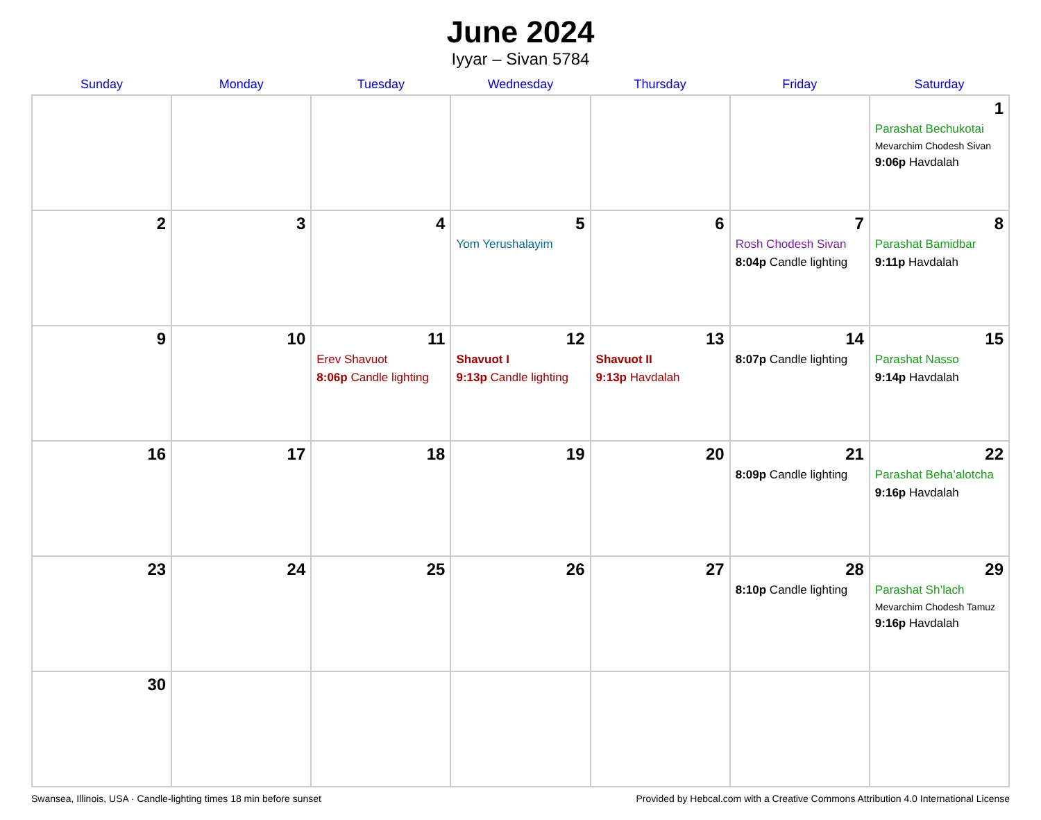June 2024
Iyyar – Sivan 5784
| Sunday | Monday | Tuesday | Wednesday | Thursday | Friday | Saturday |
| --- | --- | --- | --- | --- | --- | --- |
| | | | | | | 1 Parashat Bechukotai Mevarchim Chodesh Sivan 9:06p Havdalah |
| 2 | 3 | 4 | 5 Yom Yerushalayim | 6 | 7 Rosh Chodesh Sivan 8:04p Candle lighting | 8 Parashat Bamidbar 9:11p Havdalah |
| 9 | 10 | 11 Erev Shavuot 8:06p Candle lighting | 12 Shavuot I 9:13p Candle lighting | 13 Shavuot II 9:13p Havdalah | 14 8:07p Candle lighting | 15 Parashat Nasso 9:14p Havdalah |
| 16 | 17 | 18 | 19 | 20 | 21 8:09p Candle lighting | 22 Parashat Beha’alotcha 9:16p Havdalah |
| 23 | 24 | 25 | 26 | 27 | 28 8:10p Candle lighting | 29 Parashat Sh’lach Mevarchim Chodesh Tamuz 9:16p Havdalah |
| 30 | | | | | | |
Swansea, Illinois, USA · Candle-lighting times 18 min before sunset Provided by Hebcal.com with a Creative Commons Attribution 4.0 International License